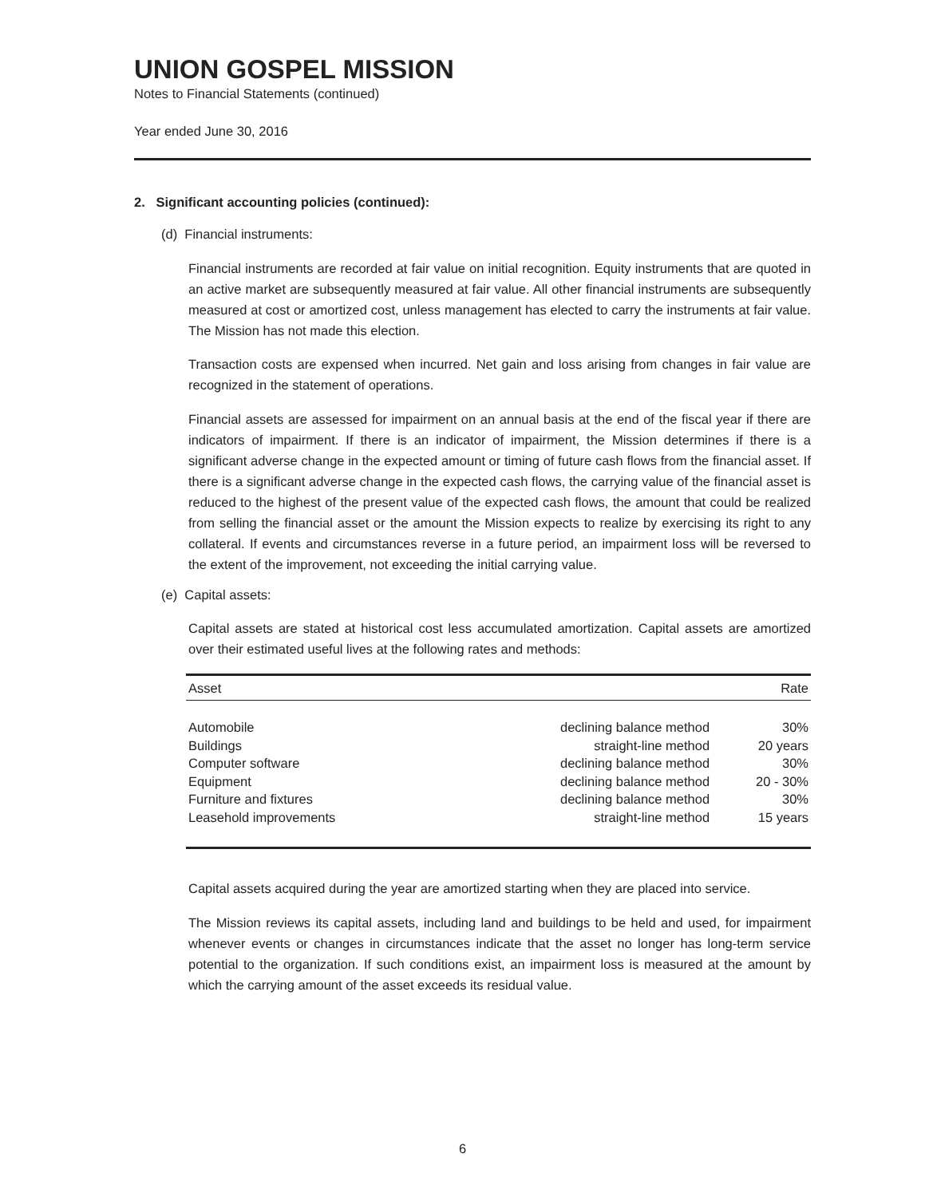UNION GOSPEL MISSION
Notes to Financial Statements (continued)
Year ended June 30, 2016
2. Significant accounting policies (continued):
(d) Financial instruments:
Financial instruments are recorded at fair value on initial recognition. Equity instruments that are quoted in an active market are subsequently measured at fair value. All other financial instruments are subsequently measured at cost or amortized cost, unless management has elected to carry the instruments at fair value. The Mission has not made this election.
Transaction costs are expensed when incurred. Net gain and loss arising from changes in fair value are recognized in the statement of operations.
Financial assets are assessed for impairment on an annual basis at the end of the fiscal year if there are indicators of impairment. If there is an indicator of impairment, the Mission determines if there is a significant adverse change in the expected amount or timing of future cash flows from the financial asset. If there is a significant adverse change in the expected cash flows, the carrying value of the financial asset is reduced to the highest of the present value of the expected cash flows, the amount that could be realized from selling the financial asset or the amount the Mission expects to realize by exercising its right to any collateral. If events and circumstances reverse in a future period, an impairment loss will be reversed to the extent of the improvement, not exceeding the initial carrying value.
(e) Capital assets:
Capital assets are stated at historical cost less accumulated amortization. Capital assets are amortized over their estimated useful lives at the following rates and methods:
| Asset | | Rate |
| --- | --- | --- |
| Automobile | declining balance method | 30% |
| Buildings | straight-line method | 20 years |
| Computer software | declining balance method | 30% |
| Equipment | declining balance method | 20 - 30% |
| Furniture and fixtures | declining balance method | 30% |
| Leasehold improvements | straight-line method | 15 years |
Capital assets acquired during the year are amortized starting when they are placed into service.
The Mission reviews its capital assets, including land and buildings to be held and used, for impairment whenever events or changes in circumstances indicate that the asset no longer has long-term service potential to the organization. If such conditions exist, an impairment loss is measured at the amount by which the carrying amount of the asset exceeds its residual value.
6